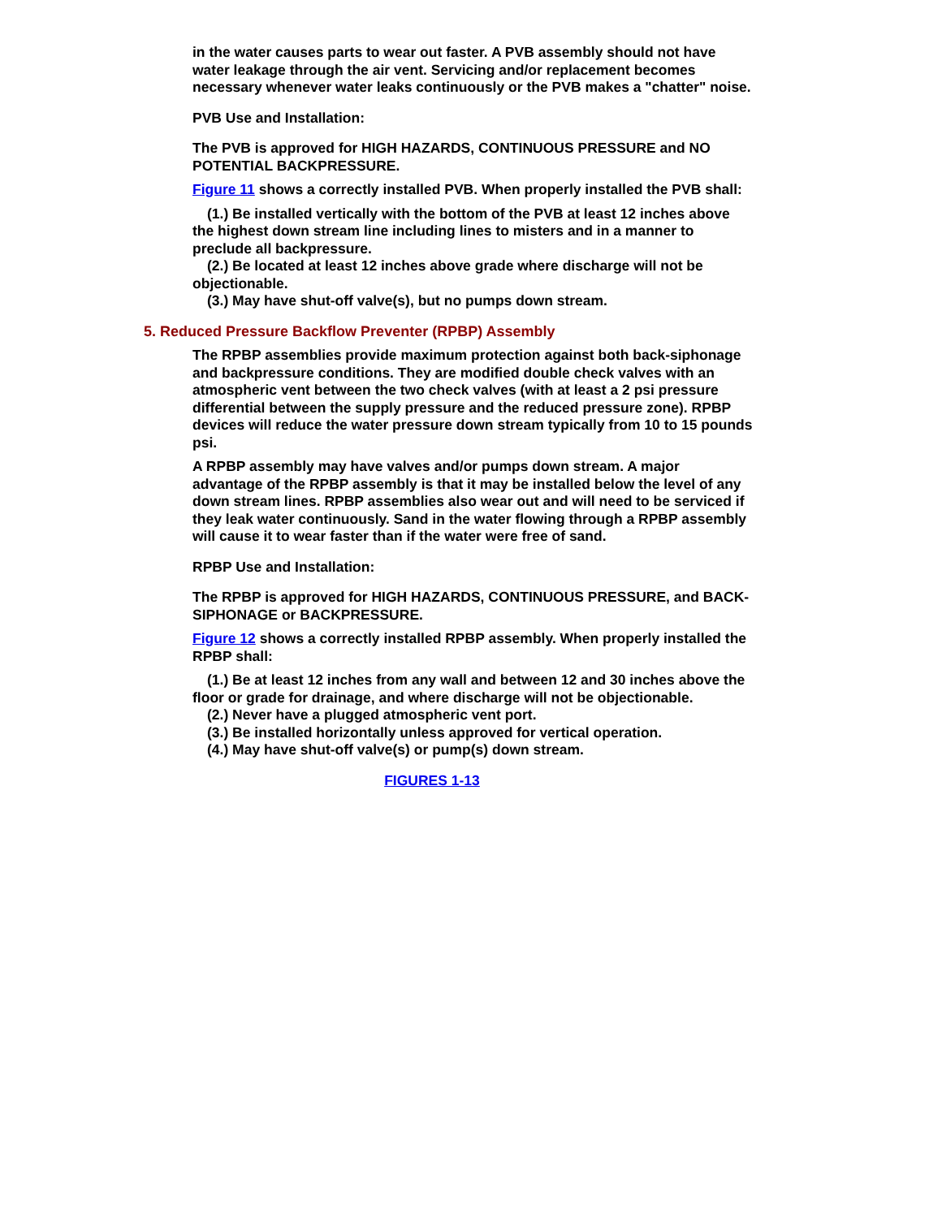in the water causes parts to wear out faster. A PVB assembly should not have water leakage through the air vent. Servicing and/or replacement becomes necessary whenever water leaks continuously or the PVB makes a "chatter" noise.
PVB Use and Installation:
The PVB is approved for HIGH HAZARDS, CONTINUOUS PRESSURE and NO POTENTIAL BACKPRESSURE.
Figure 11 shows a correctly installed PVB. When properly installed the PVB shall:
(1.) Be installed vertically with the bottom of the PVB at least 12 inches above the highest down stream line including lines to misters and in a manner to preclude all backpressure.
(2.) Be located at least 12 inches above grade where discharge will not be objectionable.
(3.) May have shut-off valve(s), but no pumps down stream.
5. Reduced Pressure Backflow Preventer (RPBP) Assembly
The RPBP assemblies provide maximum protection against both back-siphonage and backpressure conditions. They are modified double check valves with an atmospheric vent between the two check valves (with at least a 2 psi pressure differential between the supply pressure and the reduced pressure zone). RPBP devices will reduce the water pressure down stream typically from 10 to 15 pounds psi.
A RPBP assembly may have valves and/or pumps down stream. A major advantage of the RPBP assembly is that it may be installed below the level of any down stream lines. RPBP assemblies also wear out and will need to be serviced if they leak water continuously. Sand in the water flowing through a RPBP assembly will cause it to wear faster than if the water were free of sand.
RPBP Use and Installation:
The RPBP is approved for HIGH HAZARDS, CONTINUOUS PRESSURE, and BACK-SIPHONAGE or BACKPRESSURE.
Figure 12 shows a correctly installed RPBP assembly. When properly installed the RPBP shall:
(1.) Be at least 12 inches from any wall and between 12 and 30 inches above the floor or grade for drainage, and where discharge will not be objectionable.
(2.) Never have a plugged atmospheric vent port.
(3.) Be installed horizontally unless approved for vertical operation.
(4.) May have shut-off valve(s) or pump(s) down stream.
FIGURES 1-13